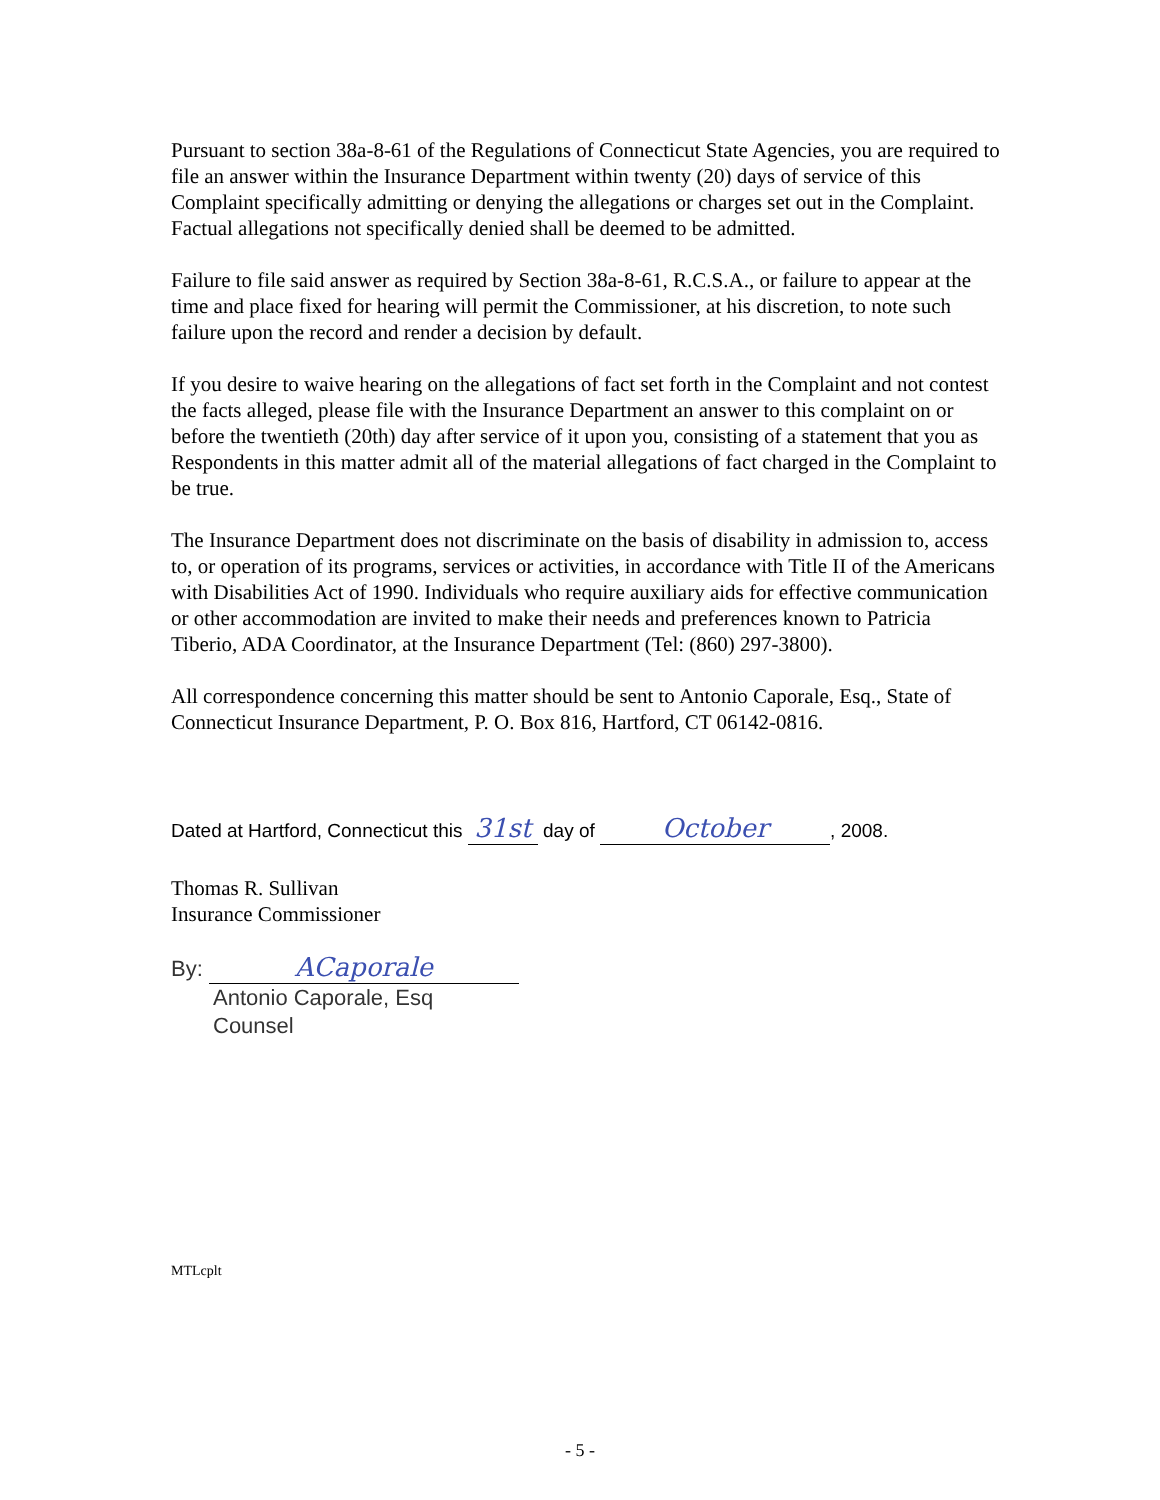Pursuant to section 38a-8-61 of the Regulations of Connecticut State Agencies, you are required to file an answer within the Insurance Department within twenty (20) days of service of this Complaint specifically admitting or denying the allegations or charges set out in the Complaint. Factual allegations not specifically denied shall be deemed to be admitted.
Failure to file said answer as required by Section 38a-8-61, R.C.S.A., or failure to appear at the time and place fixed for hearing will permit the Commissioner, at his discretion, to note such failure upon the record and render a decision by default.
If you desire to waive hearing on the allegations of fact set forth in the Complaint and not contest the facts alleged, please file with the Insurance Department an answer to this complaint on or before the twentieth (20th) day after service of it upon you, consisting of a statement that you as Respondents in this matter admit all of the material allegations of fact charged in the Complaint to be true.
The Insurance Department does not discriminate on the basis of disability in admission to, access to, or operation of its programs, services or activities, in accordance with Title II of the Americans with Disabilities Act of 1990. Individuals who require auxiliary aids for effective communication or other accommodation are invited to make their needs and preferences known to Patricia Tiberio, ADA Coordinator, at the Insurance Department (Tel: (860) 297-3800).
All correspondence concerning this matter should be sent to Antonio Caporale, Esq., State of Connecticut Insurance Department, P. O. Box 816, Hartford, CT 06142-0816.
Dated at Hartford, Connecticut this 31st day of October, 2008.
Thomas R. Sullivan
Insurance Commissioner
By: ACaporale
Antonio Caporale, Esq
Counsel
MTLcplt
- 5 -